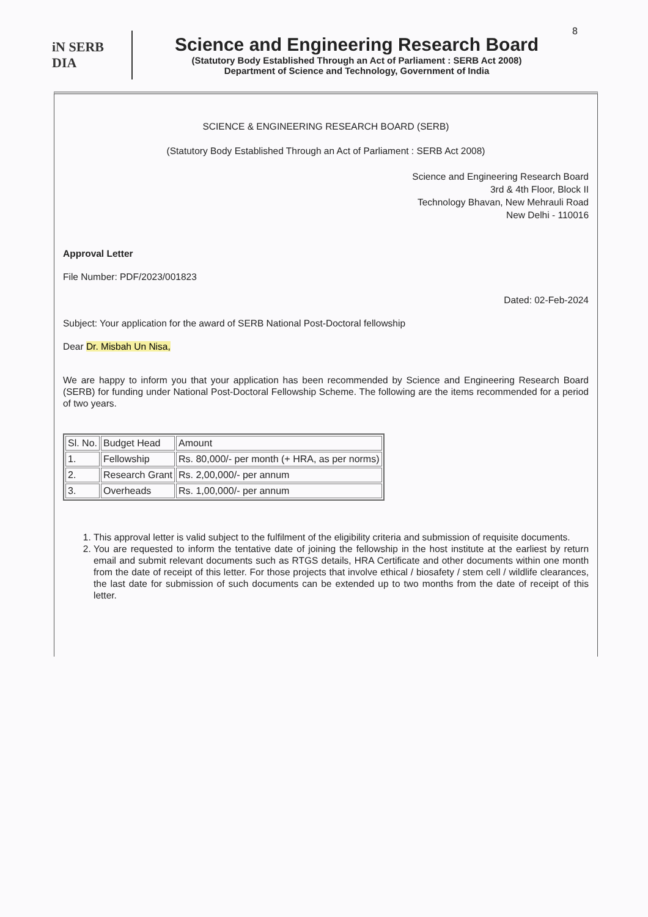8
iN SERB
DIA
Science and Engineering Research Board
(Statutory Body Established Through an Act of Parliament : SERB Act 2008)
Department of Science and Technology, Government of India
SCIENCE & ENGINEERING RESEARCH BOARD (SERB)
(Statutory Body Established Through an Act of Parliament : SERB Act 2008)
Science and Engineering Research Board
3rd & 4th Floor, Block II
Technology Bhavan, New Mehrauli Road
New Delhi - 110016
Approval Letter
File Number: PDF/2023/001823
Dated: 02-Feb-2024
Subject: Your application for the award of SERB National Post-Doctoral fellowship
Dear Dr. Misbah Un Nisa,
We are happy to inform you that your application has been recommended by Science and Engineering Research Board (SERB) for funding under National Post-Doctoral Fellowship Scheme. The following are the items recommended for a period of two years.
| Sl. No. | Budget Head | Amount |
| 1. | Fellowship | Rs. 80,000/- per month (+ HRA, as per norms) |
| 2. | Research Grant | Rs. 2,00,000/- per annum |
| 3. | Overheads | Rs. 1,00,000/- per annum |
1. This approval letter is valid subject to the fulfilment of the eligibility criteria and submission of requisite documents.
2. You are requested to inform the tentative date of joining the fellowship in the host institute at the earliest by return email and submit relevant documents such as RTGS details, HRA Certificate and other documents within one month from the date of receipt of this letter. For those projects that involve ethical / biosafety / stem cell / wildlife clearances, the last date for submission of such documents can be extended up to two months from the date of receipt of this letter.